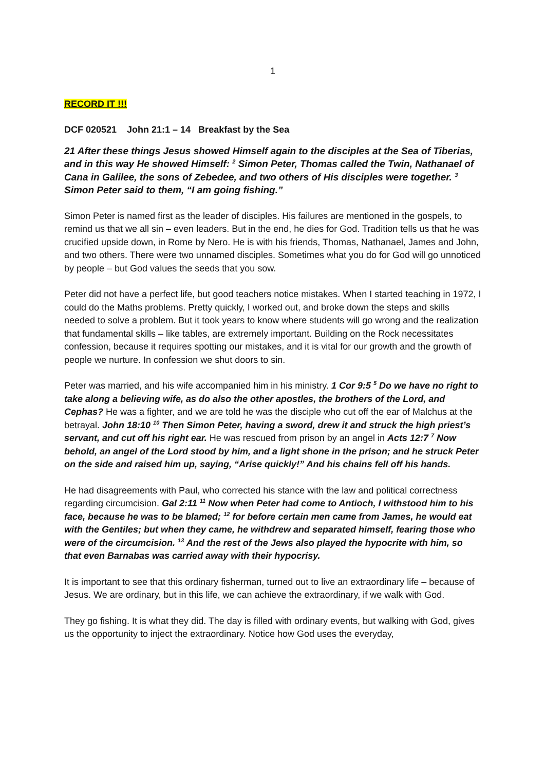1
RECORD IT !!!
DCF 020521 John 21:1 – 14 Breakfast by the Sea
21 After these things Jesus showed Himself again to the disciples at the Sea of Tiberias, and in this way He showed Himself: <sup>2</sup> Simon Peter, Thomas called the Twin, Nathanael of Cana in Galilee, the sons of Zebedee, and two others of His disciples were together. <sup>3</sup> Simon Peter said to them, “I am going fishing.”
Simon Peter is named first as the leader of disciples. His failures are mentioned in the gospels, to remind us that we all sin – even leaders. But in the end, he dies for God. Tradition tells us that he was crucified upside down, in Rome by Nero. He is with his friends, Thomas, Nathanael, James and John, and two others. There were two unnamed disciples. Sometimes what you do for God will go unnoticed by people – but God values the seeds that you sow.
Peter did not have a perfect life, but good teachers notice mistakes. When I started teaching in 1972, I could do the Maths problems. Pretty quickly, I worked out, and broke down the steps and skills needed to solve a problem. But it took years to know where students will go wrong and the realization that fundamental skills – like tables, are extremely important. Building on the Rock necessitates confession, because it requires spotting our mistakes, and it is vital for our growth and the growth of people we nurture. In confession we shut doors to sin.
Peter was married, and his wife accompanied him in his ministry. 1 Cor 9:5 <sup>5</sup> Do we have no right to take along a believing wife, as do also the other apostles, the brothers of the Lord, and Cephas? He was a fighter, and we are told he was the disciple who cut off the ear of Malchus at the betrayal. John 18:10 <sup>10</sup> Then Simon Peter, having a sword, drew it and struck the high priest’s servant, and cut off his right ear. He was rescued from prison by an angel in Acts 12:7 <sup>7</sup> Now behold, an angel of the Lord stood by him, and a light shone in the prison; and he struck Peter on the side and raised him up, saying, “Arise quickly!” And his chains fell off his hands.
He had disagreements with Paul, who corrected his stance with the law and political correctness regarding circumcision. Gal 2:11 <sup>11</sup> Now when Peter had come to Antioch, I withstood him to his face, because he was to be blamed; <sup>12</sup> for before certain men came from James, he would eat with the Gentiles; but when they came, he withdrew and separated himself, fearing those who were of the circumcision. <sup>13</sup> And the rest of the Jews also played the hypocrite with him, so that even Barnabas was carried away with their hypocrisy.
It is important to see that this ordinary fisherman, turned out to live an extraordinary life – because of Jesus. We are ordinary, but in this life, we can achieve the extraordinary, if we walk with God.
They go fishing. It is what they did. The day is filled with ordinary events, but walking with God, gives us the opportunity to inject the extraordinary. Notice how God uses the everyday,